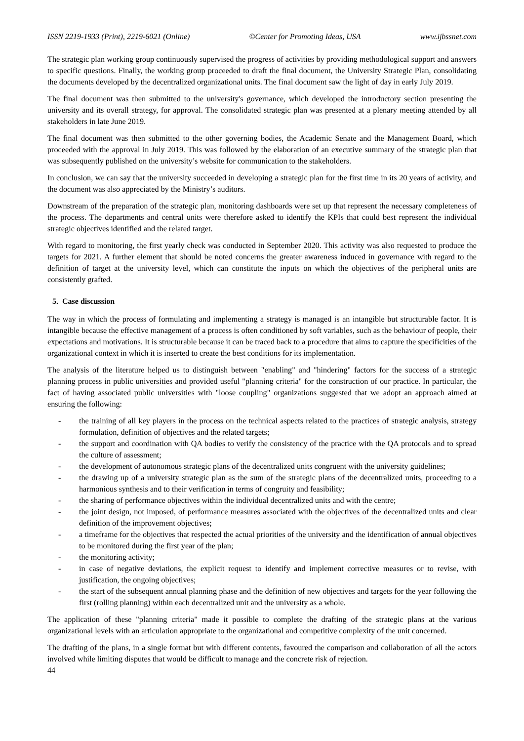ISSN 2219-1933 (Print), 2219-6021 (Online) ©Center for Promoting Ideas, USA www.ijbssnet.com
The strategic plan working group continuously supervised the progress of activities by providing methodological support and answers to specific questions. Finally, the working group proceeded to draft the final document, the University Strategic Plan, consolidating the documents developed by the decentralized organizational units. The final document saw the light of day in early July 2019.
The final document was then submitted to the university's governance, which developed the introductory section presenting the university and its overall strategy, for approval. The consolidated strategic plan was presented at a plenary meeting attended by all stakeholders in late June 2019.
The final document was then submitted to the other governing bodies, the Academic Senate and the Management Board, which proceeded with the approval in July 2019. This was followed by the elaboration of an executive summary of the strategic plan that was subsequently published on the university’s website for communication to the stakeholders.
In conclusion, we can say that the university succeeded in developing a strategic plan for the first time in its 20 years of activity, and the document was also appreciated by the Ministry’s auditors.
Downstream of the preparation of the strategic plan, monitoring dashboards were set up that represent the necessary completeness of the process. The departments and central units were therefore asked to identify the KPIs that could best represent the individual strategic objectives identified and the related target.
With regard to monitoring, the first yearly check was conducted in September 2020. This activity was also requested to produce the targets for 2021. A further element that should be noted concerns the greater awareness induced in governance with regard to the definition of target at the university level, which can constitute the inputs on which the objectives of the peripheral units are consistently grafted.
5. Case discussion
The way in which the process of formulating and implementing a strategy is managed is an intangible but structurable factor. It is intangible because the effective management of a process is often conditioned by soft variables, such as the behaviour of people, their expectations and motivations. It is structurable because it can be traced back to a procedure that aims to capture the specificities of the organizational context in which it is inserted to create the best conditions for its implementation.
The analysis of the literature helped us to distinguish between "enabling" and "hindering" factors for the success of a strategic planning process in public universities and provided useful "planning criteria" for the construction of our practice. In particular, the fact of having associated public universities with "loose coupling" organizations suggested that we adopt an approach aimed at ensuring the following:
- the training of all key players in the process on the technical aspects related to the practices of strategic analysis, strategy formulation, definition of objectives and the related targets;
- the support and coordination with QA bodies to verify the consistency of the practice with the QA protocols and to spread the culture of assessment;
- the development of autonomous strategic plans of the decentralized units congruent with the university guidelines;
- the drawing up of a university strategic plan as the sum of the strategic plans of the decentralized units, proceeding to a harmonious synthesis and to their verification in terms of congruity and feasibility;
- the sharing of performance objectives within the individual decentralized units and with the centre;
- the joint design, not imposed, of performance measures associated with the objectives of the decentralized units and clear definition of the improvement objectives;
- a timeframe for the objectives that respected the actual priorities of the university and the identification of annual objectives to be monitored during the first year of the plan;
- the monitoring activity;
- in case of negative deviations, the explicit request to identify and implement corrective measures or to revise, with justification, the ongoing objectives;
- the start of the subsequent annual planning phase and the definition of new objectives and targets for the year following the first (rolling planning) within each decentralized unit and the university as a whole.
The application of these "planning criteria" made it possible to complete the drafting of the strategic plans at the various organizational levels with an articulation appropriate to the organizational and competitive complexity of the unit concerned.
The drafting of the plans, in a single format but with different contents, favoured the comparison and collaboration of all the actors involved while limiting disputes that would be difficult to manage and the concrete risk of rejection.
44